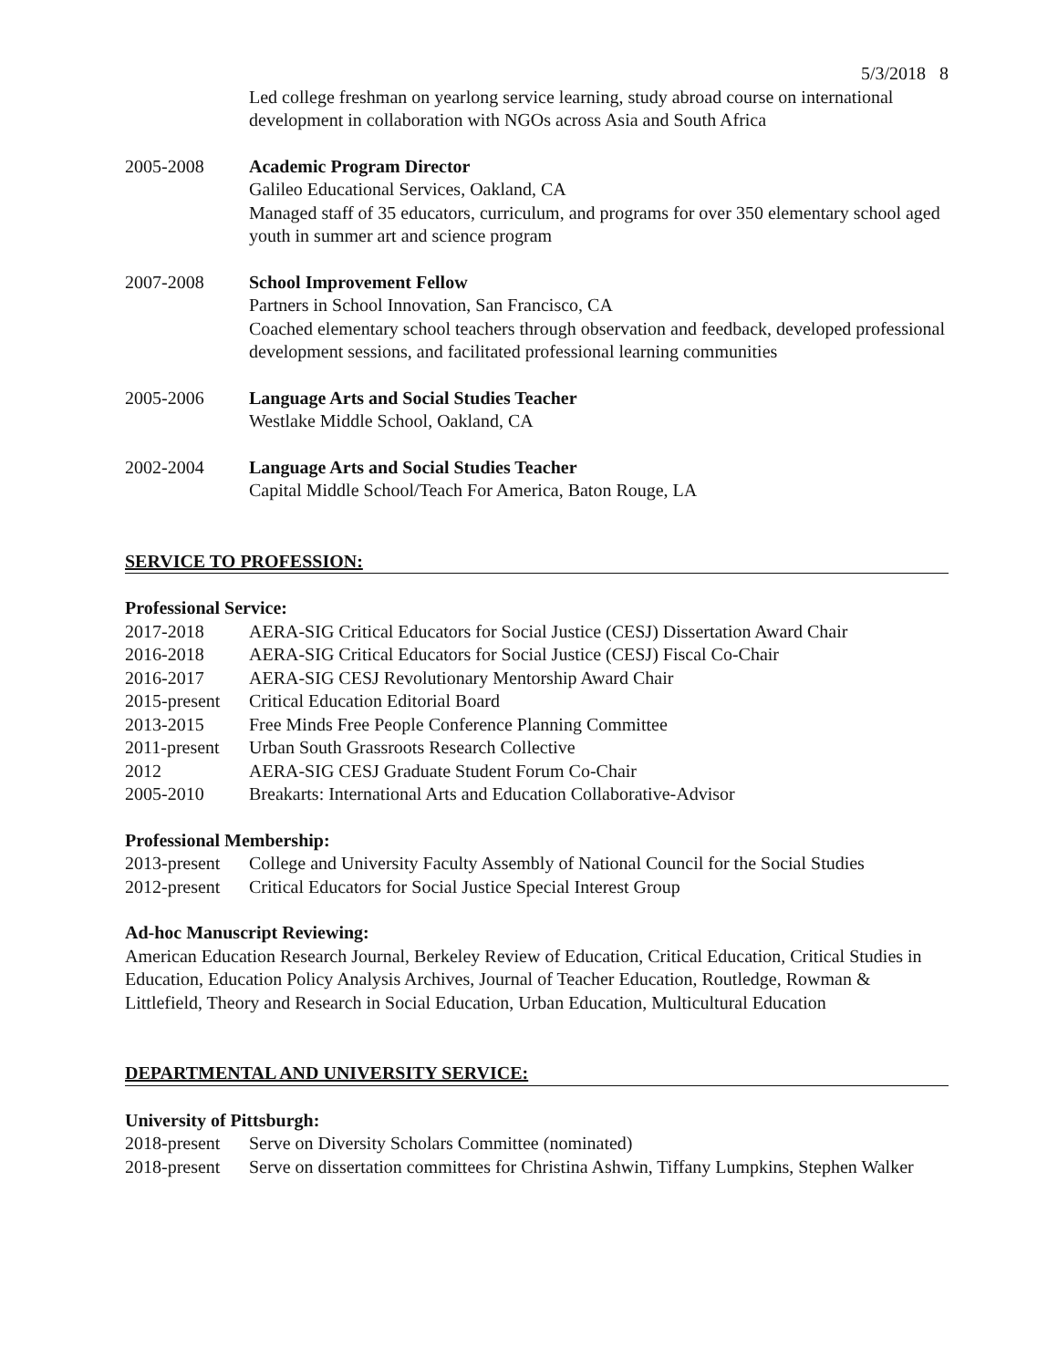5/3/2018 8
Led college freshman on yearlong service learning, study abroad course on international development in collaboration with NGOs across Asia and South Africa
2005-2008 Academic Program Director
Galileo Educational Services, Oakland, CA
Managed staff of 35 educators, curriculum, and programs for over 350 elementary school aged youth in summer art and science program
2007-2008 School Improvement Fellow
Partners in School Innovation, San Francisco, CA
Coached elementary school teachers through observation and feedback, developed professional development sessions, and facilitated professional learning communities
2005-2006 Language Arts and Social Studies Teacher
Westlake Middle School, Oakland, CA
2002-2004 Language Arts and Social Studies Teacher
Capital Middle School/Teach For America, Baton Rouge, LA
SERVICE TO PROFESSION:
Professional Service:
2017-2018 AERA-SIG Critical Educators for Social Justice (CESJ) Dissertation Award Chair
2016-2018 AERA-SIG Critical Educators for Social Justice (CESJ) Fiscal Co-Chair
2016-2017 AERA-SIG CESJ Revolutionary Mentorship Award Chair
2015-present
Critical Education Editorial Board
2013-2015 Free Minds Free People Conference Planning Committee
2011-present
Urban South Grassroots Research Collective
2012 AERA-SIG CESJ Graduate Student Forum Co-Chair
2005-2010 Breakarts: International Arts and Education Collaborative-Advisor
Professional Membership:
2013-present
College and University Faculty Assembly of National Council for the Social Studies
2012-present
Critical Educators for Social Justice Special Interest Group
Ad-hoc Manuscript Reviewing:
American Education Research Journal, Berkeley Review of Education, Critical Education, Critical Studies in Education, Education Policy Analysis Archives, Journal of Teacher Education, Routledge, Rowman & Littlefield, Theory and Research in Social Education, Urban Education, Multicultural Education
DEPARTMENTAL AND UNIVERSITY SERVICE:
University of Pittsburgh:
2018-present
Serve on Diversity Scholars Committee (nominated)
2018-present
Serve on dissertation committees for Christina Ashwin, Tiffany Lumpkins, Stephen Walker